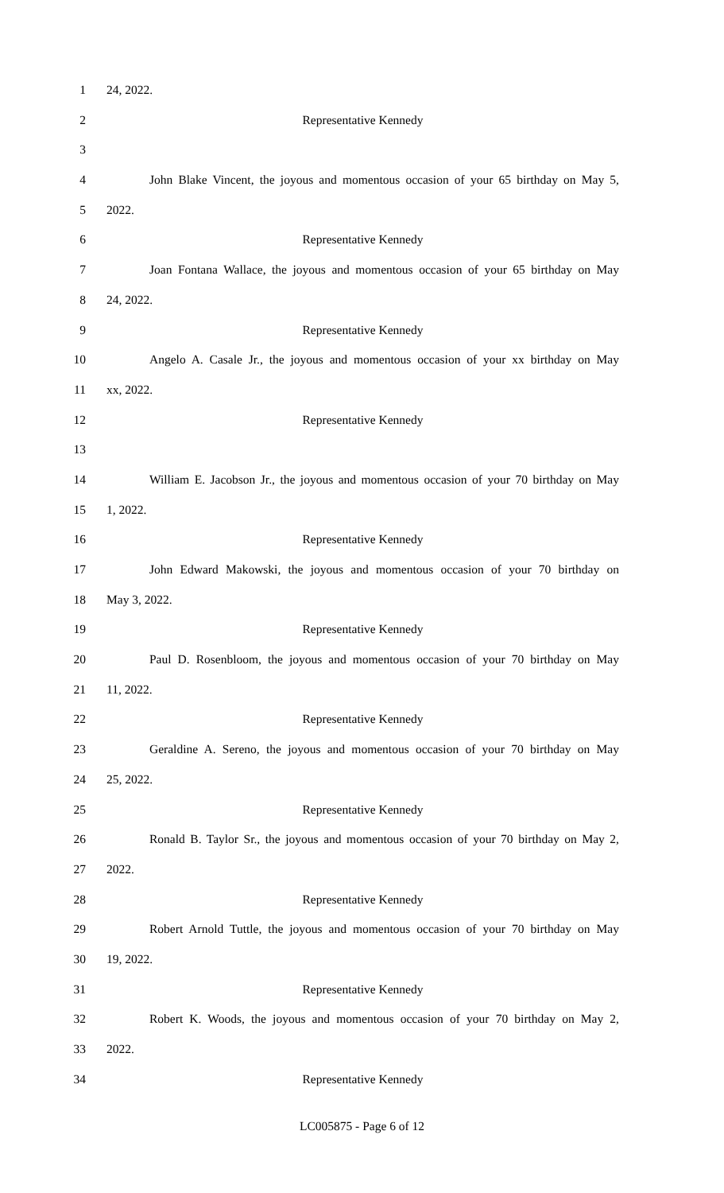1 24, 2022.
2 Representative Kennedy
3
4 John Blake Vincent, the joyous and momentous occasion of your 65 birthday on May 5,
5 2022.
6 Representative Kennedy
7 Joan Fontana Wallace, the joyous and momentous occasion of your 65 birthday on May
8 24, 2022.
9 Representative Kennedy
10 Angelo A. Casale Jr., the joyous and momentous occasion of your xx birthday on May
11 xx, 2022.
12 Representative Kennedy
13
14 William E. Jacobson Jr., the joyous and momentous occasion of your 70 birthday on May
15 1, 2022.
16 Representative Kennedy
17 John Edward Makowski, the joyous and momentous occasion of your 70 birthday on
18 May 3, 2022.
19 Representative Kennedy
20 Paul D. Rosenbloom, the joyous and momentous occasion of your 70 birthday on May
21 11, 2022.
22 Representative Kennedy
23 Geraldine A. Sereno, the joyous and momentous occasion of your 70 birthday on May
24 25, 2022.
25 Representative Kennedy
26 Ronald B. Taylor Sr., the joyous and momentous occasion of your 70 birthday on May 2,
27 2022.
28 Representative Kennedy
29 Robert Arnold Tuttle, the joyous and momentous occasion of your 70 birthday on May
30 19, 2022.
31 Representative Kennedy
32 Robert K. Woods, the joyous and momentous occasion of your 70 birthday on May 2,
33 2022.
34 Representative Kennedy
LC005875 - Page 6 of 12